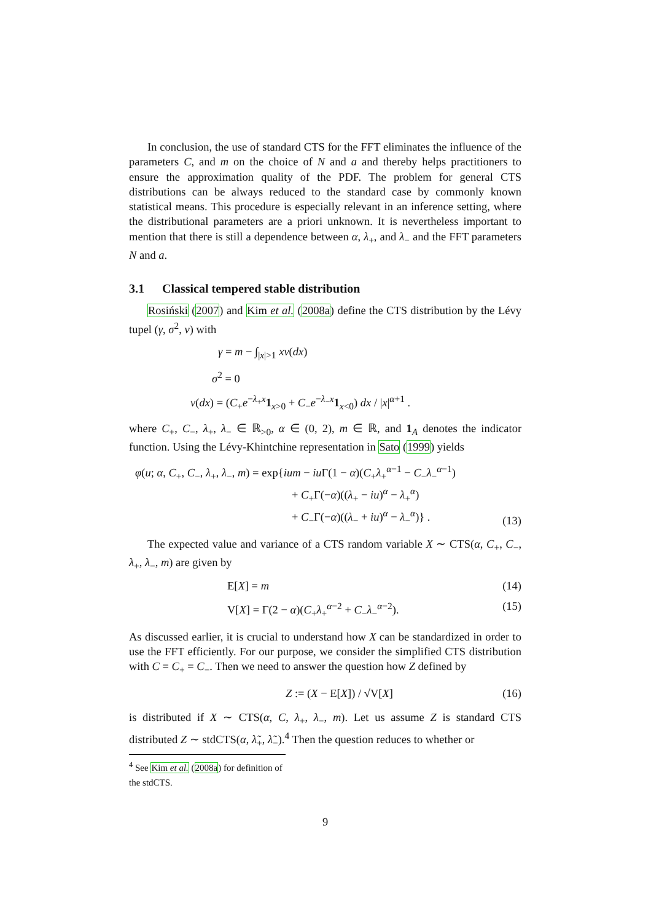In conclusion, the use of standard CTS for the FFT eliminates the influence of the parameters C, and m on the choice of N and a and thereby helps practitioners to ensure the approximation quality of the PDF. The problem for general CTS distributions can be always reduced to the standard case by commonly known statistical means. This procedure is especially relevant in an inference setting, where the distributional parameters are a priori unknown. It is nevertheless important to mention that there is still a dependence between α, λ<sub>+</sub>, and λ<sub>−</sub> and the FFT parameters N and a.
3.1 Classical tempered stable distribution
Rosiński (2007) and Kim et al. (2008a) define the CTS distribution by the Lévy tupel (γ, σ<sup>2</sup>, ν) with
γ = m − ∫<sub>|x|>1</sub> xν(dx)
σ<sup>2</sup> = 0
ν(dx) = (C<sub>+</sub>e<sup>−λ<sub>+</sub>x</sup>1<sub>x>0</sub> + C<sub>−</sub>e<sup>−λ<sub>−</sub>x</sup>1<sub>x<0</sub>) dx / |x|<sup>α+1</sup> .
where C<sub>+</sub>, C<sub>−</sub>, λ<sub>+</sub>, λ<sub>−</sub> ∈ ℝ<sub>>0</sub>, α ∈ (0, 2), m ∈ ℝ, and 1<sub>A</sub> denotes the indicator function. Using the Lévy-Khintchine representation in Sato (1999) yields
φ(u; α, C<sub>+</sub>, C<sub>−</sub>, λ<sub>+</sub>, λ<sub>−</sub>, m) = exp{ium − iu Γ(1 − α)(C<sub>+</sub>λ<sub>+</sub><sup>α−1</sup> − C<sub>−</sub>λ<sub>−</sub><sup>α−1</sup>)
+ C<sub>+</sub>Γ(−α)((λ<sub>+</sub> − iu)<sup>α</sup> − λ<sub>+</sub><sup>α</sup>)
+ C<sub>−</sub>Γ(−α)((λ<sub>−</sub> + iu)<sup>α</sup> − λ<sub>−</sub><sup>α</sup>)} .
(13)
The expected value and variance of a CTS random variable X ∼ CTS(α, C<sub>+</sub>, C<sub>−</sub>, λ<sub>+</sub>, λ<sub>−</sub>, m) are given by
E[X] = m (14)
V[X] = Γ(2 − α)(C<sub>+</sub>λ<sub>+</sub><sup>α−2</sup> + C<sub>−</sub>λ<sub>−</sub><sup>α−2</sup>).
(15)
As discussed earlier, it is crucial to understand how X can be standardized in order to use the FFT efficiently. For our purpose, we consider the simplified CTS distribution with C = C<sub>+</sub> = C<sub>−</sub>. Then we need to answer the question how Z defined by
Z := (X − E[X]) / √V[X] (16)
is distributed if X ∼ CTS(α, C, λ<sub>+</sub>, λ<sub>−</sub>, m). Let us assume Z is standard CTS distributed Z ∼ stdCTS(α, λ̃<sub>+</sub>, λ̃<sub>−</sub>).<sup>4</sup> Then the question reduces to whether or
<sup>4</sup> See Kim et al. (2008a) for definition of the stdCTS.
9